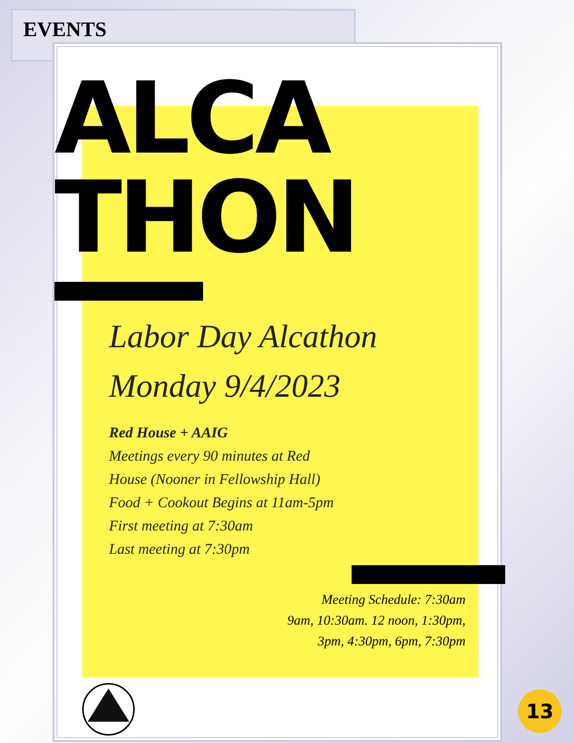EVENTS
ALCA
THON
Labor Day Alcathon
Monday 9/4/2023
Red House + AAIG
Meetings every 90 minutes at Red
House (Nooner in Fellowship Hall)
Food + Cookout Begins at 11am-5pm
First meeting at 7:30am
Last meeting at 7:30pm
Meeting Schedule: 7:30am
9am, 10:30am. 12 noon, 1:30pm,
3pm, 4:30pm, 6pm, 7:30pm
13